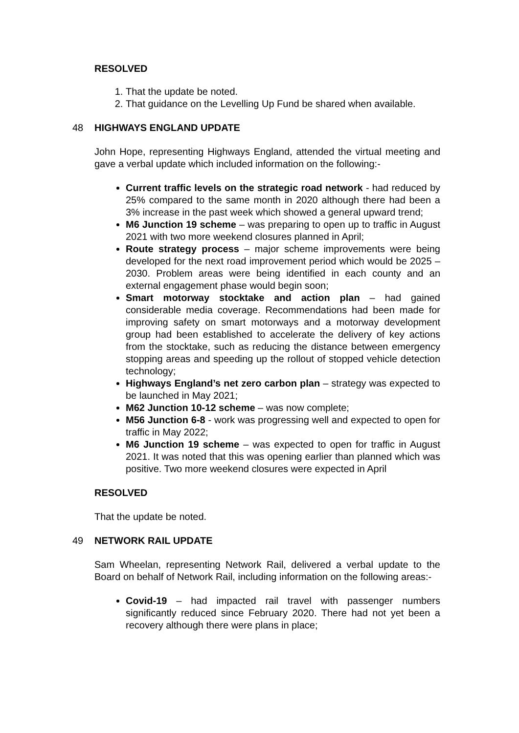RESOLVED
1. That the update be noted.
2. That guidance on the Levelling Up Fund be shared when available.
48 HIGHWAYS ENGLAND UPDATE
John Hope, representing Highways England, attended the virtual meeting and gave a verbal update which included information on the following:-
Current traffic levels on the strategic road network - had reduced by 25% compared to the same month in 2020 although there had been a 3% increase in the past week which showed a general upward trend;
M6 Junction 19 scheme – was preparing to open up to traffic in August 2021 with two more weekend closures planned in April;
Route strategy process – major scheme improvements were being developed for the next road improvement period which would be 2025 – 2030. Problem areas were being identified in each county and an external engagement phase would begin soon;
Smart motorway stocktake and action plan – had gained considerable media coverage. Recommendations had been made for improving safety on smart motorways and a motorway development group had been established to accelerate the delivery of key actions from the stocktake, such as reducing the distance between emergency stopping areas and speeding up the rollout of stopped vehicle detection technology;
Highways England’s net zero carbon plan – strategy was expected to be launched in May 2021;
M62 Junction 10-12 scheme – was now complete;
M56 Junction 6-8 - work was progressing well and expected to open for traffic in May 2022;
M6 Junction 19 scheme – was expected to open for traffic in August 2021. It was noted that this was opening earlier than planned which was positive. Two more weekend closures were expected in April
RESOLVED
That the update be noted.
49 NETWORK RAIL UPDATE
Sam Wheelan, representing Network Rail, delivered a verbal update to the Board on behalf of Network Rail, including information on the following areas:-
Covid-19 – had impacted rail travel with passenger numbers significantly reduced since February 2020. There had not yet been a recovery although there were plans in place;